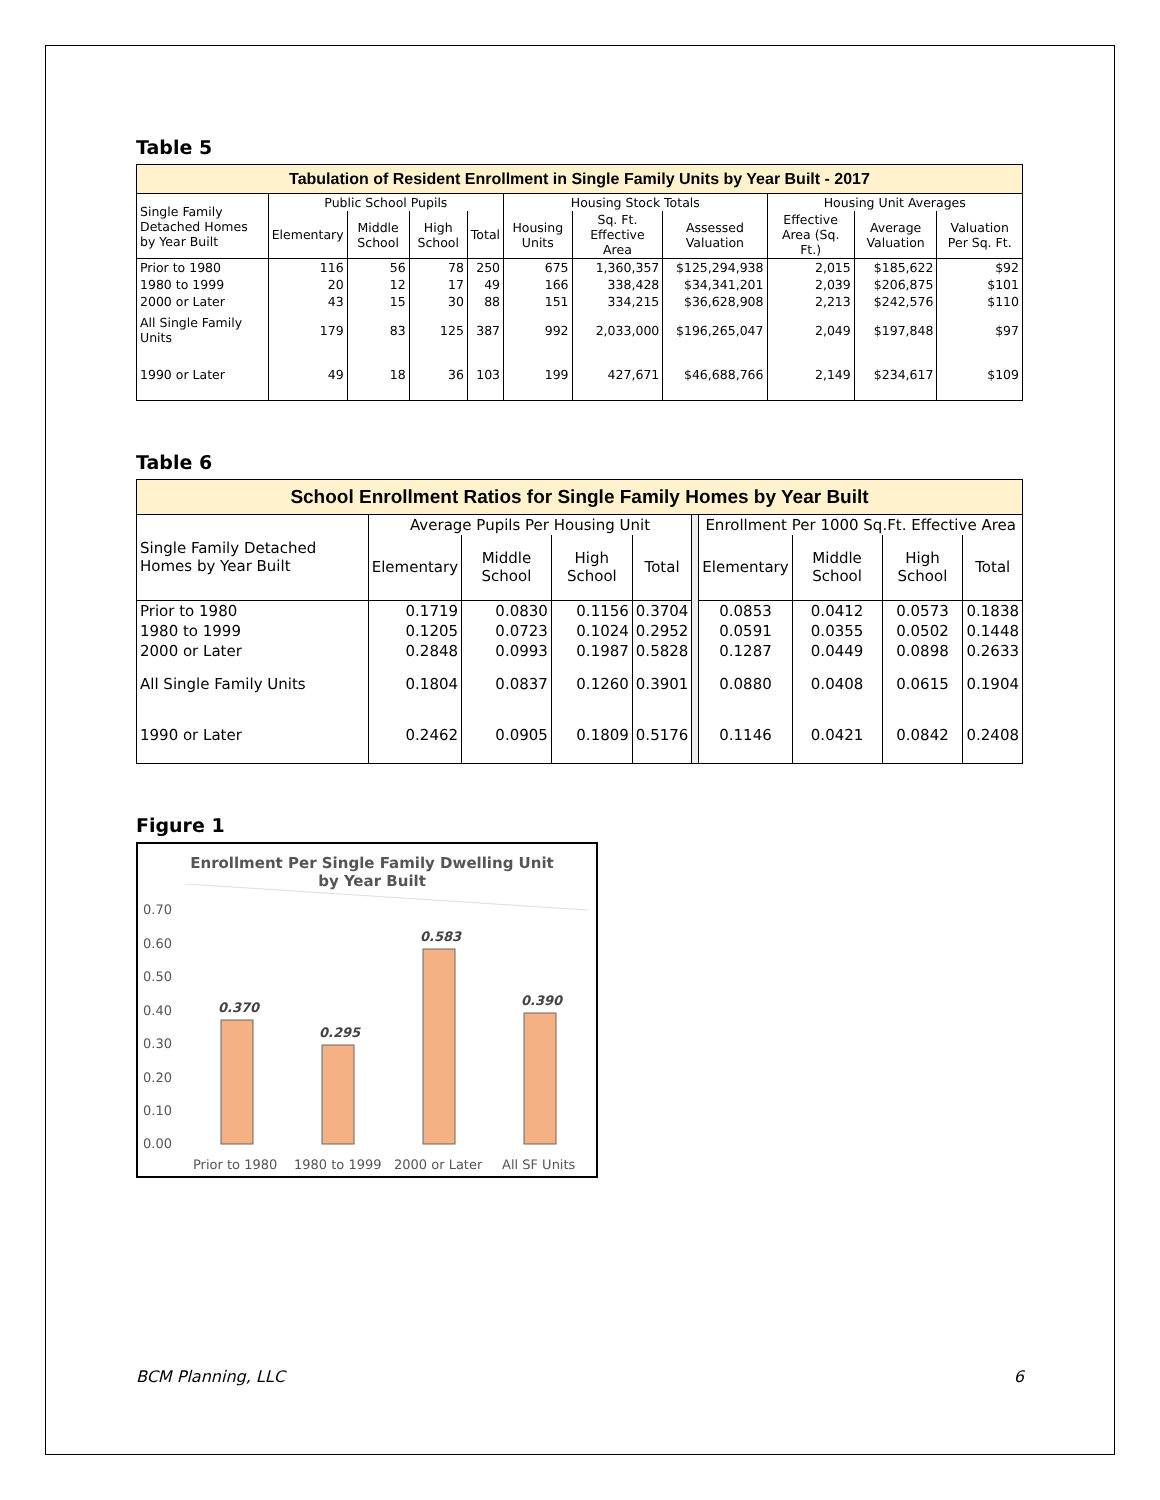Table 5
| Tabulation of Resident Enrollment in Single Family Units by Year Built - 2017 | | | | | | | | | | |
| --- | --- | --- | --- | --- | --- | --- | --- | --- | --- | --- |
| Single Family Detached Homes by Year Built | Public School Pupils | | | | Housing Stock Totals | | | Housing Unit Averages | | |
| | Elementary | Middle School | High School | Total | Housing Units | Sq. Ft. Effective Area | Assessed Valuation | Effective Area (Sq. Ft.) | Average Valuation | Valuation Per Sq. Ft. |
| Prior to 1980 | 116 | 56 | 78 | 250 | 675 | 1,360,357 | $125,294,938 | 2,015 | $185,622 | $92 |
| 1980 to 1999 | 20 | 12 | 17 | 49 | 166 | 338,428 | $34,341,201 | 2,039 | $206,875 | $101 |
| 2000 or Later | 43 | 15 | 30 | 88 | 151 | 334,215 | $36,628,908 | 2,213 | $242,576 | $110 |
| All Single Family Units | 179 | 83 | 125 | 387 | 992 | 2,033,000 | $196,265,047 | 2,049 | $197,848 | $97 |
| 1990 or Later | 49 | 18 | 36 | 103 | 199 | 427,671 | $46,688,766 | 2,149 | $234,617 | $109 |
Table 6
| School Enrollment Ratios for Single Family Homes by Year Built | | | | | | | | | |
| --- | --- | --- | --- | --- | --- | --- | --- | --- | --- |
| Single Family Detached Homes by Year Built | Average Pupils Per Housing Unit | | | | | Enrollment Per 1000 Sq.Ft. Effective Area | | | |
| | Elementary | Middle School | High School | Total | | Elementary | Middle School | High School | Total |
| Prior to 1980 | 0.1719 | 0.0830 | 0.1156 | 0.3704 | | 0.0853 | 0.0412 | 0.0573 | 0.1838 |
| 1980 to 1999 | 0.1205 | 0.0723 | 0.1024 | 0.2952 | | 0.0591 | 0.0355 | 0.0502 | 0.1448 |
| 2000 or Later | 0.2848 | 0.0993 | 0.1987 | 0.5828 | | 0.1287 | 0.0449 | 0.0898 | 0.2633 |
| All Single Family Units | 0.1804 | 0.0837 | 0.1260 | 0.3901 | | 0.0880 | 0.0408 | 0.0615 | 0.1904 |
| 1990 or Later | 0.2462 | 0.0905 | 0.1809 | 0.5176 | | 0.1146 | 0.0421 | 0.0842 | 0.2408 |
Figure 1
Enrollment Per Single Family Dwelling Unit by Year Built
0.70
0.60
0.50
0.40
0.30
0.20
0.10
0.00
0.370
0.295
0.583
0.390
Prior to 1980
1980 to 1999
2000 or Later
All SF Units
BCM Planning, LLC 6